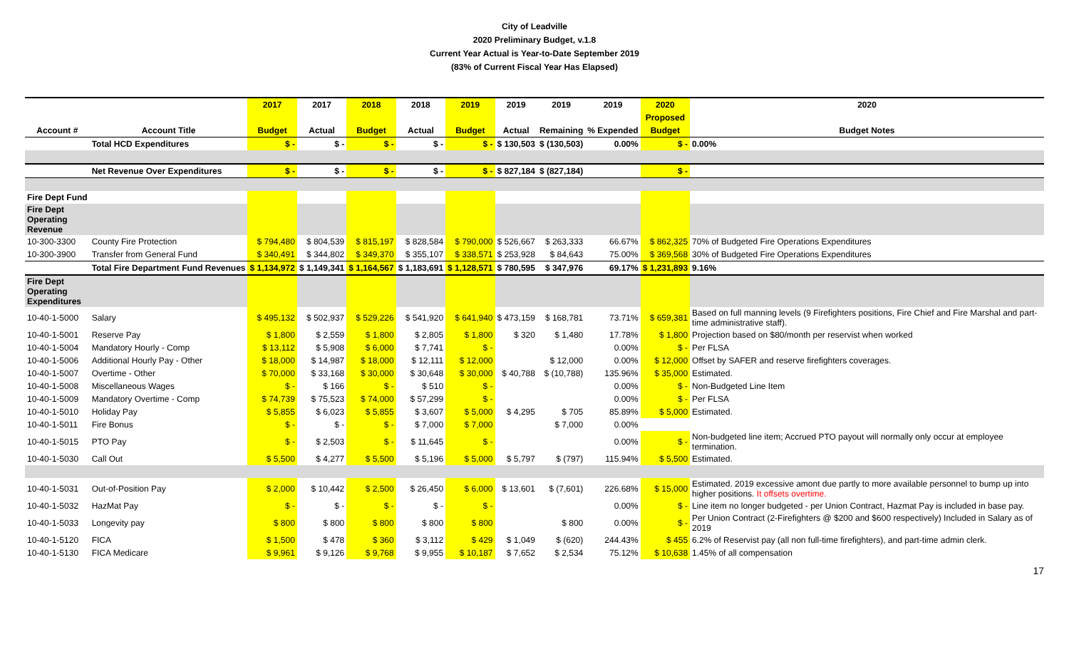City of Leadville
2020 Preliminary Budget, v.1.8
Current Year Actual is Year-to-Date September 2019
(83% of Current Fiscal Year Has Elapsed)
| | | 2017 | 2017 | 2018 | 2018 | 2019 | 2019 | 2019 | 2019 | 2020 | 2020 |
| --- | --- | --- | --- | --- | --- | --- | --- | --- | --- | --- | --- |
| | | | | | | | | | | Proposed | |
| Account # | Account Title | Budget | Actual | Budget | Actual | Budget | Actual | Remaining | % Expended | Budget | Budget Notes |
| | Total HCD Expenditures | $ - | $ - | $ - | $ - | $ - | $ 130,503 | $ (130,503) | 0.00% | $ - | 0.00% |
| | Net Revenue Over Expenditures | $ - | $ - | $ - | $ - | $ - | $ 827,184 | $ (827,184) | | $ - | |
| Fire Dept Fund | | | | | | | | | | | |
| Fire Dept Operating Revenue | | | | | | | | | | | |
| 10-300-3300 | County Fire Protection | $ 794,480 | $ 804,539 | $ 815,197 | $ 828,584 | $ 790,000 | $ 526,667 | $ 263,333 | 66.67% | $ 862,325 | 70% of Budgeted Fire Operations Expenditures |
| 10-300-3900 | Transfer from General Fund | $ 340,491 | $ 344,802 | $ 349,370 | $ 355,107 | $ 338,571 | $ 253,928 | $ 84,643 | 75.00% | $ 369,568 | 30% of Budgeted Fire Operations Expenditures |
| | Total Fire Department Fund Revenues | $ 1,134,972 | $ 1,149,341 | $ 1,164,567 | $ 1,183,691 | $ 1,128,571 | $ 780,595 | $ 347,976 | 69.17% | $ 1,231,893 | 9.16% |
| Fire Dept Operating Expenditures | | | | | | | | | | | |
| 10-40-1-5000 | Salary | $ 495,132 | $ 502,937 | $ 529,226 | $ 541,920 | $ 641,940 | $ 473,159 | $ 168,781 | 73.71% | $ 659,381 | Based on full manning levels (9 Firefighters positions, Fire Chief and Fire Marshal and part-time administrative staff). |
| 10-40-1-5001 | Reserve Pay | $ 1,800 | $ 2,559 | $ 1,800 | $ 2,805 | $ 1,800 | $ 320 | $ 1,480 | 17.78% | $ 1,800 | Projection based on $80/month per reservist when worked |
| 10-40-1-5004 | Mandatory Hourly - Comp | $ 13,112 | $ 5,908 | $ 6,000 | $ 7,741 | $ - | | | 0.00% | $ - | Per FLSA |
| 10-40-1-5006 | Additional Hourly Pay - Other | $ 18,000 | $ 14,987 | $ 18,000 | $ 12,111 | $ 12,000 | | $ 12,000 | 0.00% | $ 12,000 | Offset by SAFER and reserve firefighters coverages. |
| 10-40-1-5007 | Overtime - Other | $ 70,000 | $ 33,168 | $ 30,000 | $ 30,648 | $ 30,000 | $ 40,788 | $ (10,788) | 135.96% | $ 35,000 | Estimated. |
| 10-40-1-5008 | Miscellaneous Wages | $ - | $ 166 | $ - | $ 510 | $ - | | | 0.00% | $ - | Non-Budgeted Line Item |
| 10-40-1-5009 | Mandatory Overtime - Comp | $ 74,739 | $ 75,523 | $ 74,000 | $ 57,299 | $ - | | | 0.00% | $ - | Per FLSA |
| 10-40-1-5010 | Holiday Pay | $ 5,855 | $ 6,023 | $ 5,855 | $ 3,607 | $ 5,000 | $ 4,295 | $ 705 | 85.89% | $ 5,000 | Estimated. |
| 10-40-1-5011 | Fire Bonus | $ - | $ - | $ - | $ 7,000 | $ 7,000 | | $ 7,000 | 0.00% | | |
| 10-40-1-5015 | PTO Pay | $ - | $ 2,503 | $ - | $ 11,645 | $ - | | | 0.00% | $ - | Non-budgeted line item; Accrued PTO payout will normally only occur at employee termination. |
| 10-40-1-5030 | Call Out | $ 5,500 | $ 4,277 | $ 5,500 | $ 5,196 | $ 5,000 | $ 5,797 | $ (797) | 115.94% | $ 5,500 | Estimated. |
| 10-40-1-5031 | Out-of-Position Pay | $ 2,000 | $ 10,442 | $ 2,500 | $ 26,450 | $ 6,000 | $ 13,601 | $ (7,601) | 226.68% | $ 15,000 | Estimated. 2019 excessive amont due partly to more available personnel to bump up into higher positions. It offsets overtime. |
| 10-40-1-5032 | HazMat Pay | $ - | $ - | $ - | $ - | $ - | | | 0.00% | $ - | Line item no longer budgeted - per Union Contract, Hazmat Pay is included in base pay. |
| 10-40-1-5033 | Longevity pay | $ 800 | $ 800 | $ 800 | $ 800 | $ 800 | | $ 800 | 0.00% | $ - | Per Union Contract (2-Firefighters @ $200 and $600 respectively) Included in Salary as of 2019 |
| 10-40-1-5120 | FICA | $ 1,500 | $ 478 | $ 360 | $ 3,112 | $ 429 | $ 1,049 | $ (620) | 244.43% | $ 455 | 6.2% of Reservist pay (all non full-time firefighters), and part-time admin clerk. |
| 10-40-1-5130 | FICA Medicare | $ 9,961 | $ 9,126 | $ 9,768 | $ 9,955 | $ 10,187 | $ 7,652 | $ 2,534 | 75.12% | $ 10,638 | 1.45% of all compensation |
17